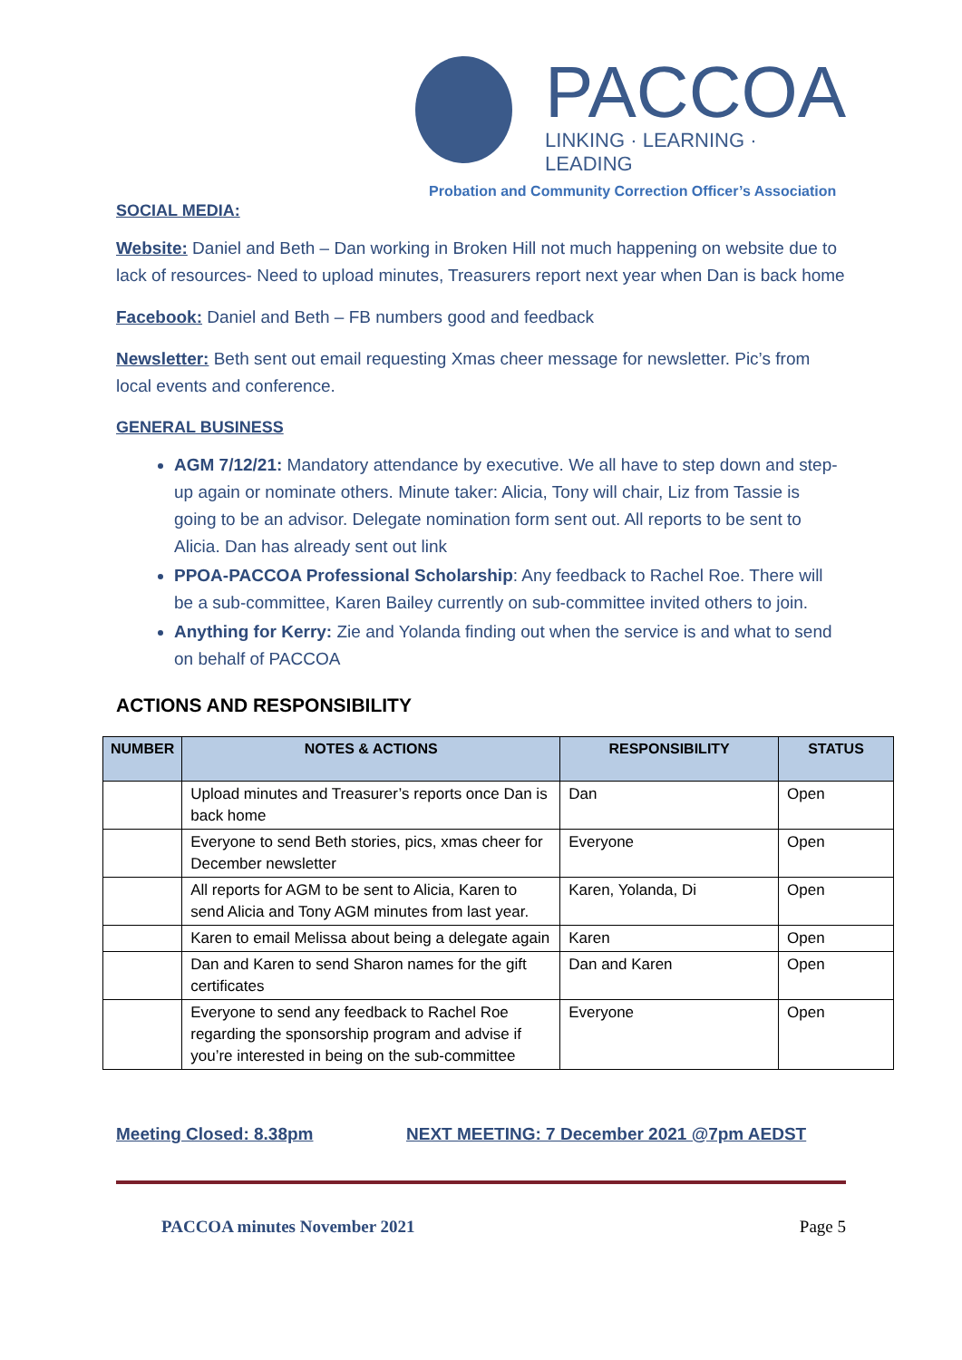PACCOA
LINKING · LEARNING · LEADING
Probation and Community Correction Officer’s Association
SOCIAL MEDIA:
Website: Daniel and Beth – Dan working in Broken Hill not much happening on website due to lack of resources- Need to upload minutes, Treasurers report next year when Dan is back home
Facebook: Daniel and Beth – FB numbers good and feedback
Newsletter: Beth sent out email requesting Xmas cheer message for newsletter. Pic’s from local events and conference.
GENERAL BUSINESS
AGM 7/12/21: Mandatory attendance by executive. We all have to step down and step-up again or nominate others. Minute taker: Alicia, Tony will chair, Liz from Tassie is going to be an advisor. Delegate nomination form sent out. All reports to be sent to Alicia. Dan has already sent out link
PPOA-PACCOA Professional Scholarship: Any feedback to Rachel Roe. There will be a sub-committee, Karen Bailey currently on sub-committee invited others to join.
Anything for Kerry: Zie and Yolanda finding out when the service is and what to send on behalf of PACCOA
ACTIONS AND RESPONSIBILITY
| NUMBER | NOTES & ACTIONS | RESPONSIBILITY | STATUS |
| --- | --- | --- | --- |
| | Upload minutes and Treasurer’s reports once Dan is back home | Dan | Open |
| | Everyone to send Beth stories, pics, xmas cheer for December newsletter | Everyone | Open |
| | All reports for AGM to be sent to Alicia, Karen to send Alicia and Tony AGM minutes from last year. | Karen, Yolanda, Di | Open |
| | Karen to email Melissa about being a delegate again | Karen | Open |
| | Dan and Karen to send Sharon names for the gift certificates | Dan and Karen | Open |
| | Everyone to send any feedback to Rachel Roe regarding the sponsorship program and advise if you’re interested in being on the sub-committee | Everyone | Open |
Meeting Closed: 8.38pm NEXT MEETING: 7 December 2021 @7pm AEDST
PACCOA minutes November 2021 Page 5